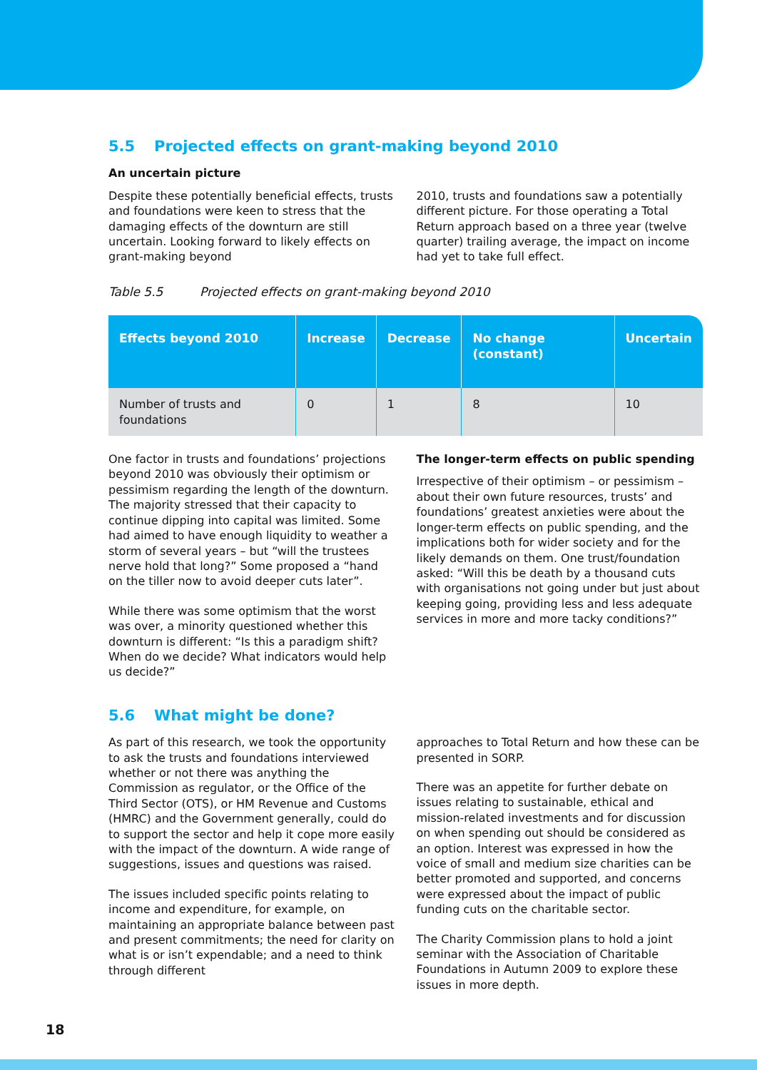5.5 Projected effects on grant-making beyond 2010
An uncertain picture
Despite these potentially beneficial effects, trusts and foundations were keen to stress that the damaging effects of the downturn are still uncertain. Looking forward to likely effects on grant-making beyond
2010, trusts and foundations saw a potentially different picture. For those operating a Total Return approach based on a three year (twelve quarter) trailing average, the impact on income had yet to take full effect.
Table 5.5 Projected effects on grant-making beyond 2010
| Effects beyond 2010 | Increase | Decrease | No change (constant) | Uncertain |
| --- | --- | --- | --- | --- |
| Number of trusts and foundations | 0 | 1 | 8 | 10 |
One factor in trusts and foundations’ projections beyond 2010 was obviously their optimism or pessimism regarding the length of the downturn. The majority stressed that their capacity to continue dipping into capital was limited. Some had aimed to have enough liquidity to weather a storm of several years – but “will the trustees nerve hold that long?” Some proposed a “hand on the tiller now to avoid deeper cuts later”.
While there was some optimism that the worst was over, a minority questioned whether this downturn is different: “Is this a paradigm shift? When do we decide? What indicators would help us decide?”
The longer-term effects on public spending
Irrespective of their optimism – or pessimism – about their own future resources, trusts’ and foundations’ greatest anxieties were about the longer-term effects on public spending, and the implications both for wider society and for the likely demands on them. One trust/foundation asked: “Will this be death by a thousand cuts with organisations not going under but just about keeping going, providing less and less adequate services in more and more tacky conditions?”
5.6 What might be done?
As part of this research, we took the opportunity to ask the trusts and foundations interviewed whether or not there was anything the Commission as regulator, or the Office of the Third Sector (OTS), or HM Revenue and Customs (HMRC) and the Government generally, could do to support the sector and help it cope more easily with the impact of the downturn. A wide range of suggestions, issues and questions was raised.
The issues included specific points relating to income and expenditure, for example, on maintaining an appropriate balance between past and present commitments; the need for clarity on what is or isn’t expendable; and a need to think through different
approaches to Total Return and how these can be presented in SORP.
There was an appetite for further debate on issues relating to sustainable, ethical and mission-related investments and for discussion on when spending out should be considered as an option. Interest was expressed in how the voice of small and medium size charities can be better promoted and supported, and concerns were expressed about the impact of public funding cuts on the charitable sector.
The Charity Commission plans to hold a joint seminar with the Association of Charitable Foundations in Autumn 2009 to explore these issues in more depth.
18